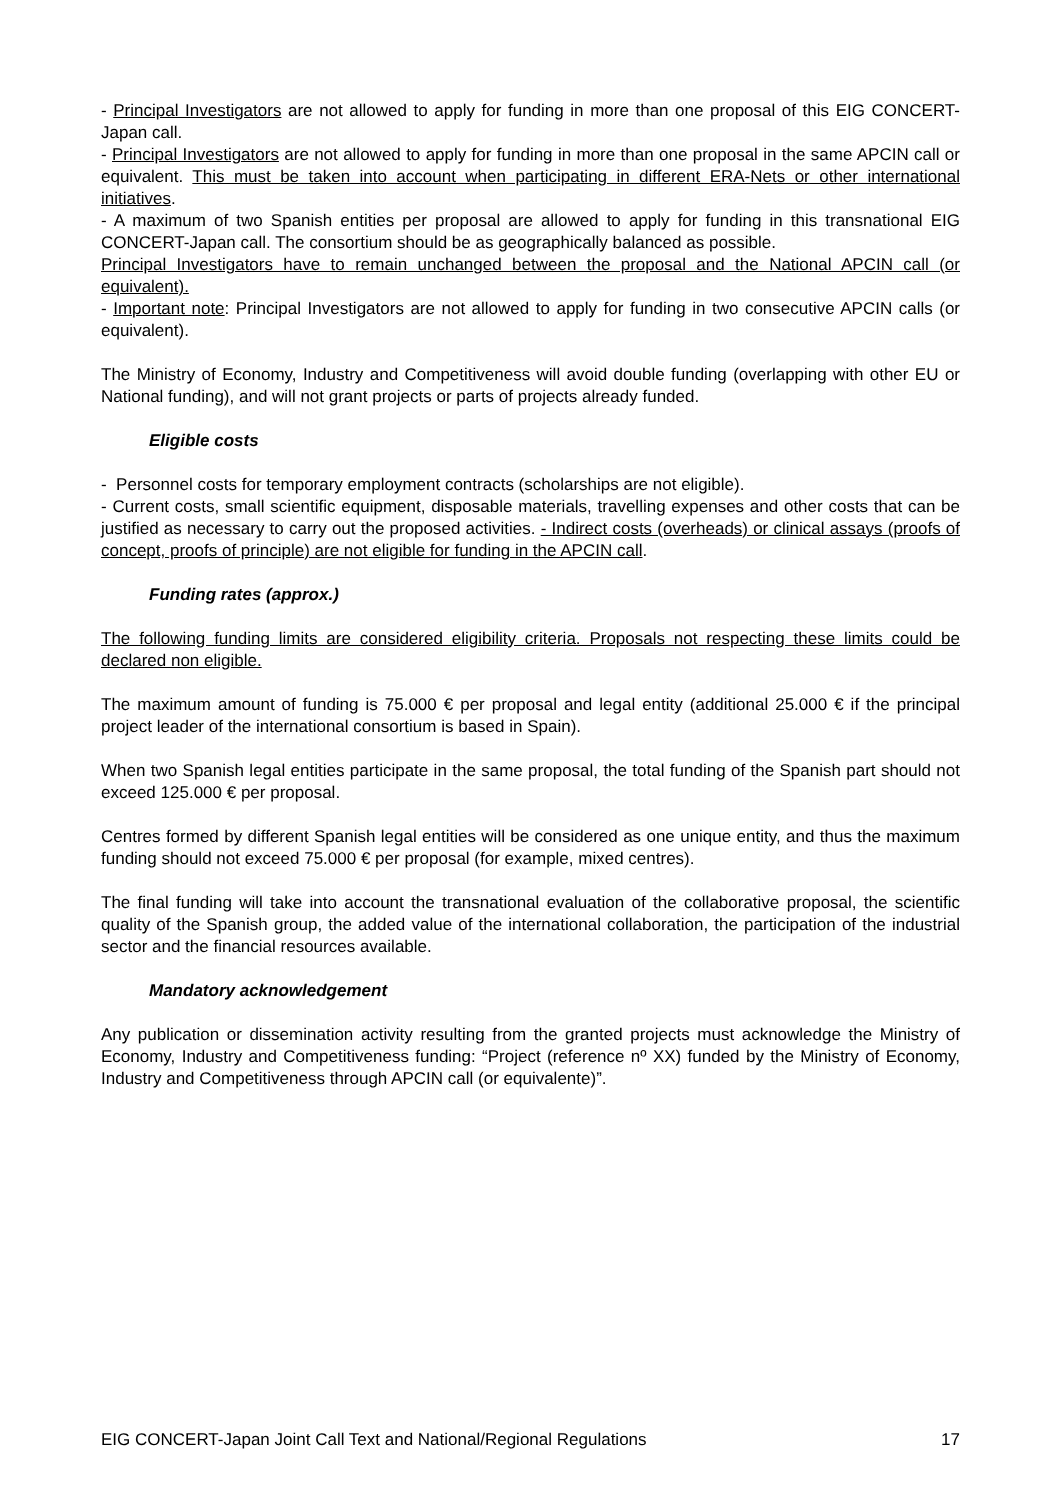- Principal Investigators are not allowed to apply for funding in more than one proposal of this EIG CONCERT-Japan call.
- Principal Investigators are not allowed to apply for funding in more than one proposal in the same APCIN call or equivalent. This must be taken into account when participating in different ERA-Nets or other international initiatives.
- A maximum of two Spanish entities per proposal are allowed to apply for funding in this transnational EIG CONCERT-Japan call. The consortium should be as geographically balanced as possible.
Principal Investigators have to remain unchanged between the proposal and the National APCIN call (or equivalent).
- Important note: Principal Investigators are not allowed to apply for funding in two consecutive APCIN calls (or equivalent).
The Ministry of Economy, Industry and Competitiveness will avoid double funding (overlapping with other EU or National funding), and will not grant projects or parts of projects already funded.
Eligible costs
- Personnel costs for temporary employment contracts (scholarships are not eligible).
- Current costs, small scientific equipment, disposable materials, travelling expenses and other costs that can be justified as necessary to carry out the proposed activities. - Indirect costs (overheads) or clinical assays (proofs of concept, proofs of principle) are not eligible for funding in the APCIN call.
Funding rates (approx.)
The following funding limits are considered eligibility criteria. Proposals not respecting these limits could be declared non eligible.
The maximum amount of funding is 75.000 € per proposal and legal entity (additional 25.000 € if the principal project leader of the international consortium is based in Spain).
When two Spanish legal entities participate in the same proposal, the total funding of the Spanish part should not exceed 125.000 € per proposal.
Centres formed by different Spanish legal entities will be considered as one unique entity, and thus the maximum funding should not exceed 75.000 € per proposal (for example, mixed centres).
The final funding will take into account the transnational evaluation of the collaborative proposal, the scientific quality of the Spanish group, the added value of the international collaboration, the participation of the industrial sector and the financial resources available.
Mandatory acknowledgement
Any publication or dissemination activity resulting from the granted projects must acknowledge the Ministry of Economy, Industry and Competitiveness funding: “Project (reference nº XX) funded by the Ministry of Economy, Industry and Competitiveness through APCIN call (or equivalente)”.
EIG CONCERT-Japan Joint Call Text and National/Regional Regulations 17